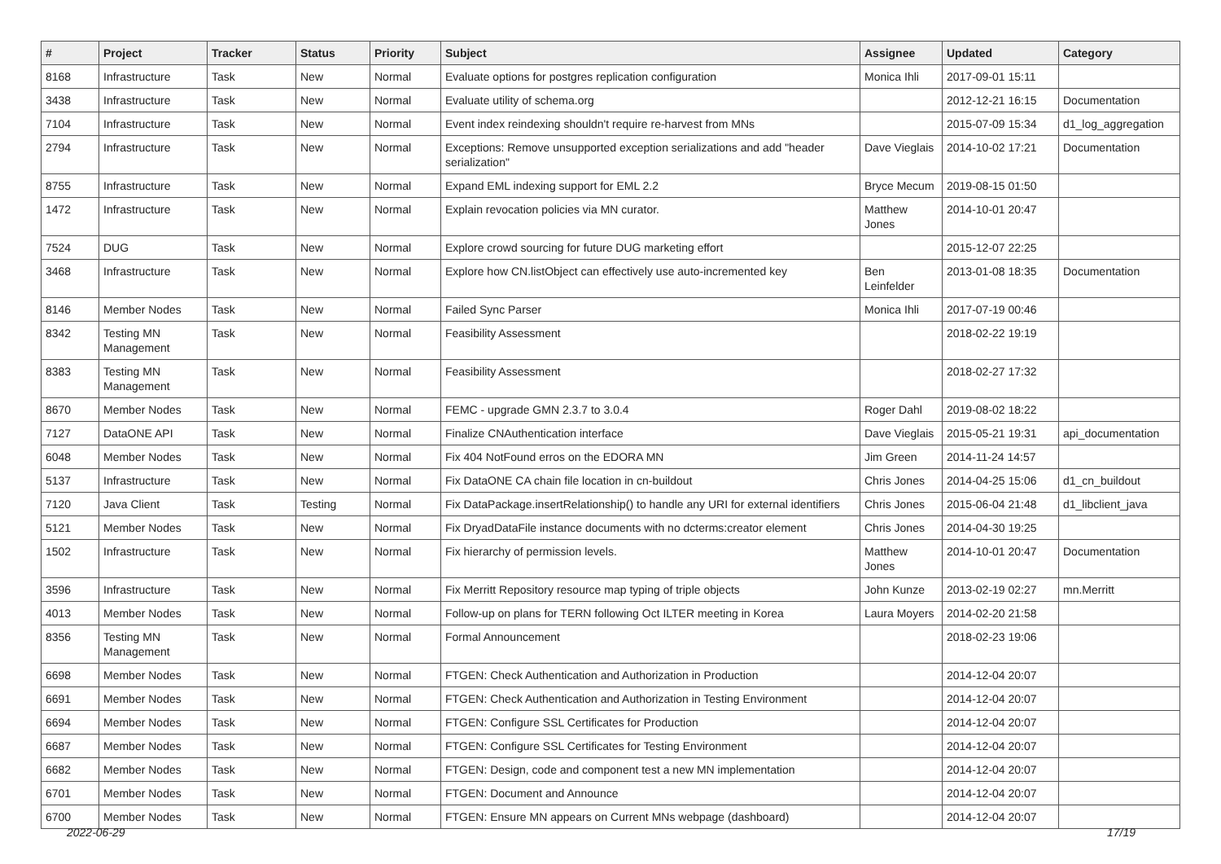| # | Project | Tracker | Status | Priority | Subject | Assignee | Updated | Category |
| --- | --- | --- | --- | --- | --- | --- | --- | --- |
| 8168 | Infrastructure | Task | New | Normal | Evaluate options for postgres replication configuration | Monica Ihli | 2017-09-01 15:11 | |
| 3438 | Infrastructure | Task | New | Normal | Evaluate utility of schema.org | | 2012-12-21 16:15 | Documentation |
| 7104 | Infrastructure | Task | New | Normal | Event index reindexing shouldn't require re-harvest from MNs | | 2015-07-09 15:34 | d1_log_aggregation |
| 2794 | Infrastructure | Task | New | Normal | Exceptions: Remove unsupported exception serializations and add "header serialization" | Dave Vieglais | 2014-10-02 17:21 | Documentation |
| 8755 | Infrastructure | Task | New | Normal | Expand EML indexing support for EML 2.2 | Bryce Mecum | 2019-08-15 01:50 | |
| 1472 | Infrastructure | Task | New | Normal | Explain revocation policies via MN curator. | Matthew Jones | 2014-10-01 20:47 | |
| 7524 | DUG | Task | New | Normal | Explore crowd sourcing for future DUG marketing effort | | 2015-12-07 22:25 | |
| 3468 | Infrastructure | Task | New | Normal | Explore how CN.listObject can effectively use auto-incremented key | Ben Leinfelder | 2013-01-08 18:35 | Documentation |
| 8146 | Member Nodes | Task | New | Normal | Failed Sync Parser | Monica Ihli | 2017-07-19 00:46 | |
| 8342 | Testing MN Management | Task | New | Normal | Feasibility Assessment | | 2018-02-22 19:19 | |
| 8383 | Testing MN Management | Task | New | Normal | Feasibility Assessment | | 2018-02-27 17:32 | |
| 8670 | Member Nodes | Task | New | Normal | FEMC - upgrade GMN 2.3.7 to 3.0.4 | Roger Dahl | 2019-08-02 18:22 | |
| 7127 | DataONE API | Task | New | Normal | Finalize CNAuthentication interface | Dave Vieglais | 2015-05-21 19:31 | api_documentation |
| 6048 | Member Nodes | Task | New | Normal | Fix 404 NotFound erros on the EDORA MN | Jim Green | 2014-11-24 14:57 | |
| 5137 | Infrastructure | Task | New | Normal | Fix DataONE CA chain file location in cn-buildout | Chris Jones | 2014-04-25 15:06 | d1_cn_buildout |
| 7120 | Java Client | Task | Testing | Normal | Fix DataPackage.insertRelationship() to handle any URI for external identifiers | Chris Jones | 2015-06-04 21:48 | d1_libclient_java |
| 5121 | Member Nodes | Task | New | Normal | Fix DryadDataFile instance documents with no dcterms:creator element | Chris Jones | 2014-04-30 19:25 | |
| 1502 | Infrastructure | Task | New | Normal | Fix hierarchy of permission levels. | Matthew Jones | 2014-10-01 20:47 | Documentation |
| 3596 | Infrastructure | Task | New | Normal | Fix Merritt Repository resource map typing of triple objects | John Kunze | 2013-02-19 02:27 | mn.Merritt |
| 4013 | Member Nodes | Task | New | Normal | Follow-up on plans for TERN following Oct ILTER meeting in Korea | Laura Moyers | 2014-02-20 21:58 | |
| 8356 | Testing MN Management | Task | New | Normal | Formal Announcement | | 2018-02-23 19:06 | |
| 6698 | Member Nodes | Task | New | Normal | FTGEN: Check Authentication and Authorization in Production | | 2014-12-04 20:07 | |
| 6691 | Member Nodes | Task | New | Normal | FTGEN: Check Authentication and Authorization in Testing Environment | | 2014-12-04 20:07 | |
| 6694 | Member Nodes | Task | New | Normal | FTGEN: Configure SSL Certificates for Production | | 2014-12-04 20:07 | |
| 6687 | Member Nodes | Task | New | Normal | FTGEN: Configure SSL Certificates for Testing Environment | | 2014-12-04 20:07 | |
| 6682 | Member Nodes | Task | New | Normal | FTGEN: Design, code and component test a new MN implementation | | 2014-12-04 20:07 | |
| 6701 | Member Nodes | Task | New | Normal | FTGEN: Document and Announce | | 2014-12-04 20:07 | |
| 6700 | Member Nodes | Task | New | Normal | FTGEN: Ensure MN appears on Current MNs webpage (dashboard) | | 2014-12-04 20:07 | |
2022-06-29 17/19